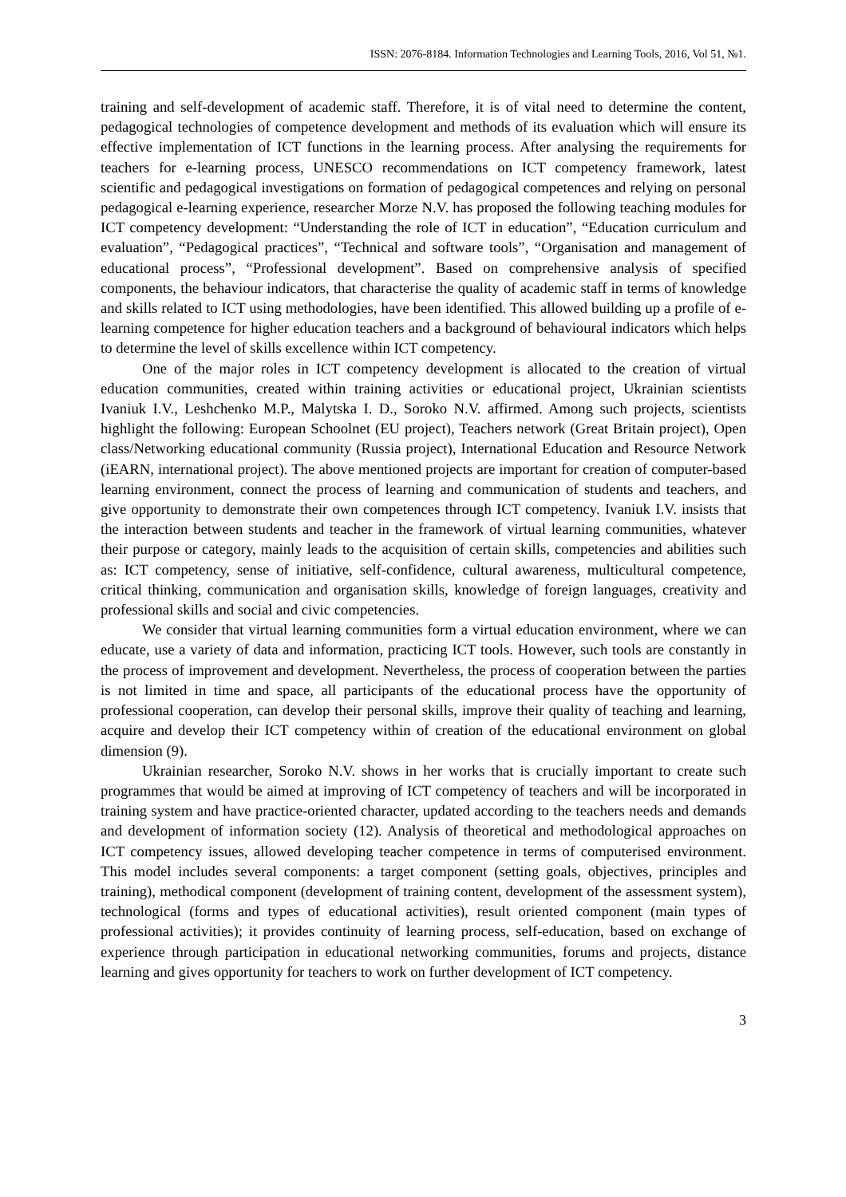ISSN: 2076-8184. Information Technologies and Learning Tools, 2016, Vol 51, №1.
training and self-development of academic staff. Therefore, it is of vital need to determine the content, pedagogical technologies of competence development and methods of its evaluation which will ensure its effective implementation of ICT functions in the learning process. After analysing the requirements for teachers for e-learning process, UNESCO recommendations on ICT competency framework, latest scientific and pedagogical investigations on formation of pedagogical competences and relying on personal pedagogical e-learning experience, researcher Morze N.V. has proposed the following teaching modules for ICT competency development: “Understanding the role of ICT in education”, “Education curriculum and evaluation”, “Pedagogical practices”, “Technical and software tools”, “Organisation and management of educational process”, “Professional development”. Based on comprehensive analysis of specified components, the behaviour indicators, that characterise the quality of academic staff in terms of knowledge and skills related to ICT using methodologies, have been identified. This allowed building up a profile of e-learning competence for higher education teachers and a background of behavioural indicators which helps to determine the level of skills excellence within ICT competency.
One of the major roles in ICT competency development is allocated to the creation of virtual education communities, created within training activities or educational project, Ukrainian scientists Ivaniuk I.V., Leshchenko M.P., Malytska I. D., Soroko N.V. affirmed. Among such projects, scientists highlight the following: European Schoolnet (EU project), Teachers network (Great Britain project), Open class/Networking educational community (Russia project), International Education and Resource Network (iEARN, international project). The above mentioned projects are important for creation of computer-based learning environment, connect the process of learning and communication of students and teachers, and give opportunity to demonstrate their own competences through ICT competency. Ivaniuk I.V. insists that the interaction between students and teacher in the framework of virtual learning communities, whatever their purpose or category, mainly leads to the acquisition of certain skills, competencies and abilities such as: ICT competency, sense of initiative, self-confidence, cultural awareness, multicultural competence, critical thinking, communication and organisation skills, knowledge of foreign languages, creativity and professional skills and social and civic competencies.
We consider that virtual learning communities form a virtual education environment, where we can educate, use a variety of data and information, practicing ICT tools. However, such tools are constantly in the process of improvement and development. Nevertheless, the process of cooperation between the parties is not limited in time and space, all participants of the educational process have the opportunity of professional cooperation, can develop their personal skills, improve their quality of teaching and learning, acquire and develop their ICT competency within of creation of the educational environment on global dimension (9).
Ukrainian researcher, Soroko N.V. shows in her works that is crucially important to create such programmes that would be aimed at improving of ICT competency of teachers and will be incorporated in training system and have practice-oriented character, updated according to the teachers needs and demands and development of information society (12). Analysis of theoretical and methodological approaches on ICT competency issues, allowed developing teacher competence in terms of computerised environment. This model includes several components: a target component (setting goals, objectives, principles and training), methodical component (development of training content, development of the assessment system), technological (forms and types of educational activities), result oriented component (main types of professional activities); it provides continuity of learning process, self-education, based on exchange of experience through participation in educational networking communities, forums and projects, distance learning and gives opportunity for teachers to work on further development of ICT competency.
3